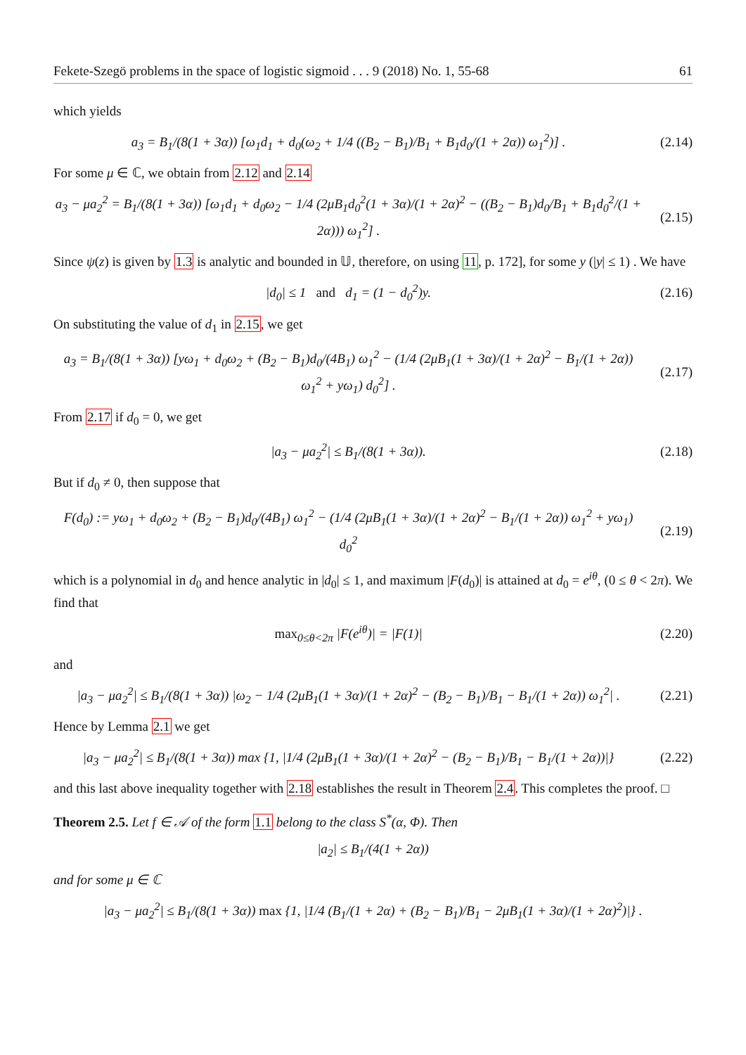Fekete-Szegö problems in the space of logistic sigmoid . . . 9 (2018) No. 1, 55-68 61
which yields
a<sub>3</sub> = B<sub>1</sub>/(8(1 + 3α)) [ω<sub>1</sub>d<sub>1</sub> + d<sub>0</sub>(ω<sub>2</sub> + 1/4 ((B<sub>2</sub> − B<sub>1</sub>)/B<sub>1</sub> + B<sub>1</sub>d<sub>0</sub>/(1 + 2α)) ω<sub>1</sub><sup>2</sup>)] .
(2.14)
For some μ ∈ ℂ, we obtain from 2.12 and 2.14
a<sub>3</sub> − μa<sub>2</sub><sup>2</sup> = B<sub>1</sub>/(8(1 + 3α)) [ω<sub>1</sub>d<sub>1</sub> + d<sub>0</sub>ω<sub>2</sub> − 1/4 (2μB<sub>1</sub>d<sub>0</sub><sup>2</sup>(1 + 3α)/(1 + 2α)<sup>2</sup> − ((B<sub>2</sub> − B<sub>1</sub>)d<sub>0</sub>/B<sub>1</sub> + B<sub>1</sub>d<sub>0</sub><sup>2</sup>/(1 + 2α))) ω<sub>1</sub><sup>2</sup>] .
(2.15)
Since ψ(z) is given by 1.3 is analytic and bounded in 𝕌, therefore, on using 11, p. 172], for some y (|y| ≤ 1) . We have
|d<sub>0</sub>| ≤ 1 and d<sub>1</sub> = (1 − d<sub>0</sub><sup>2</sup>)y.
(2.16)
On substituting the value of d<sub>1</sub> in 2.15, we get
a<sub>3</sub> = B<sub>1</sub>/(8(1 + 3α)) [yω<sub>1</sub> + d<sub>0</sub>ω<sub>2</sub> + (B<sub>2</sub> − B<sub>1</sub>)d<sub>0</sub>/(4B<sub>1</sub>) ω<sub>1</sub><sup>2</sup> − (1/4 (2μB<sub>1</sub>(1 + 3α)/(1 + 2α)<sup>2</sup> − B<sub>1</sub>/(1 + 2α)) ω<sub>1</sub><sup>2</sup> + yω<sub>1</sub>) d<sub>0</sub><sup>2</sup>] .
(2.17)
From 2.17 if d<sub>0</sub> = 0, we get
|a<sub>3</sub> − μa<sub>2</sub><sup>2</sup>| ≤ B<sub>1</sub>/(8(1 + 3α)). (2.18)
But if d<sub>0</sub> ≠ 0, then suppose that
F(d<sub>0</sub>) := yω<sub>1</sub> + d<sub>0</sub>ω<sub>2</sub> + (B<sub>2</sub> − B<sub>1</sub>)d<sub>0</sub>/(4B<sub>1</sub>) ω<sub>1</sub><sup>2</sup> − (1/4 (2μB<sub>1</sub>(1 + 3α)/(1 + 2α)<sup>2</sup> − B<sub>1</sub>/(1 + 2α)) ω<sub>1</sub><sup>2</sup> + yω<sub>1</sub>) d<sub>0</sub><sup>2</sup>
(2.19)
which is a polynomial in d<sub>0</sub> and hence analytic in |d<sub>0</sub>| ≤ 1, and maximum |F(d<sub>0</sub>)| is attained at d<sub>0</sub> = e<sup>iθ</sup>, (0 ≤ θ < 2π). We find that
max<sub>0≤θ<2π</sub> |F(e<sup>iθ</sup>)| = |F(1)| (2.20)
and
|a<sub>3</sub> − μa<sub>2</sub><sup>2</sup>| ≤ B<sub>1</sub>/(8(1 + 3α)) |ω<sub>2</sub> − 1/4 (2μB<sub>1</sub>(1 + 3α)/(1 + 2α)<sup>2</sup> − (B<sub>2</sub> − B<sub>1</sub>)/B<sub>1</sub> − B<sub>1</sub>/(1 + 2α)) ω<sub>1</sub><sup>2</sup>| .
(2.21)
Hence by Lemma 2.1 we get
|a<sub>3</sub> − μa<sub>2</sub><sup>2</sup>| ≤ B<sub>1</sub>/(8(1 + 3α)) max {1, |1/4 (2μB<sub>1</sub>(1 + 3α)/(1 + 2α)<sup>2</sup> − (B<sub>2</sub> − B<sub>1</sub>)/B<sub>1</sub> − B<sub>1</sub>/(1 + 2α))|}
(2.22)
and this last above inequality together with 2.18 establishes the result in Theorem 2.4. This completes the proof. □
Theorem 2.5. Let f ∈ 𝒜 of the form 1.1 belong to the class S<sup>*</sup>(α, Φ). Then
|a<sub>2</sub>| ≤ B<sub>1</sub>/(4(1 + 2α))
and for some μ ∈ ℂ
|a<sub>3</sub> − μa<sub>2</sub><sup>2</sup>| ≤ B<sub>1</sub>/(8(1 + 3α)) max {1, |1/4 (B<sub>1</sub>/(1 + 2α) + (B<sub>2</sub> − B<sub>1</sub>)/B<sub>1</sub> − 2μB<sub>1</sub>(1 + 3α)/(1 + 2α)<sup>2</sup>)|} .